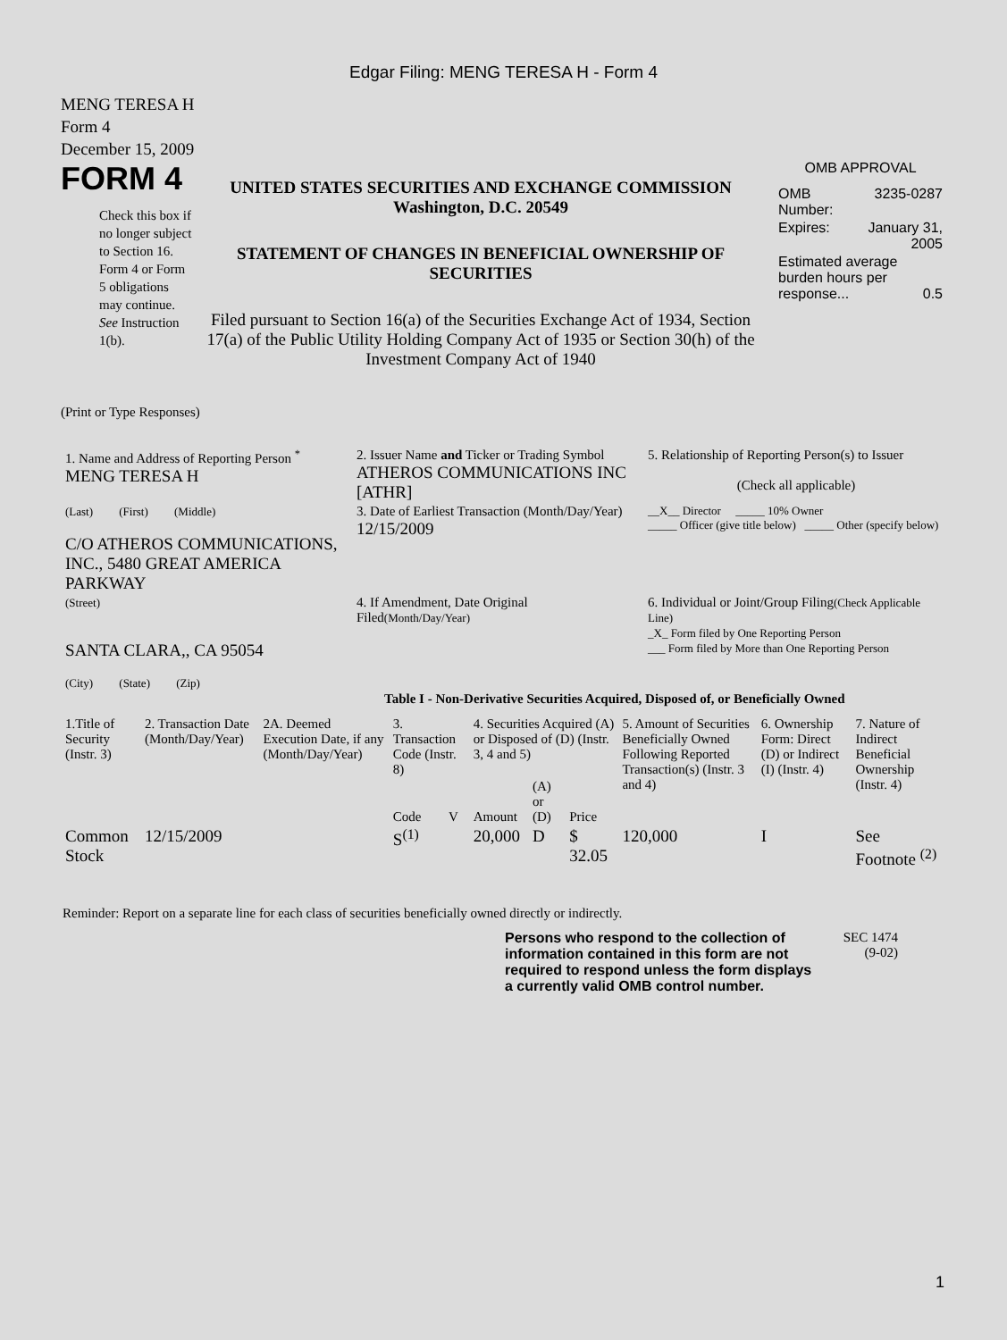Edgar Filing: MENG TERESA H - Form 4
MENG TERESA H
Form 4
December 15, 2009
FORM 4
Check this box if no longer subject to Section 16. Form 4 or Form 5 obligations may continue. See Instruction 1(b).
UNITED STATES SECURITIES AND EXCHANGE COMMISSION
Washington, D.C. 20549
STATEMENT OF CHANGES IN BENEFICIAL OWNERSHIP OF SECURITIES
Filed pursuant to Section 16(a) of the Securities Exchange Act of 1934, Section 17(a) of the Public Utility Holding Company Act of 1935 or Section 30(h) of the Investment Company Act of 1940
OMB APPROVAL
| OMB Number: | 3235-0287 |
| Expires: | January 31, 2005 |
| Estimated average burden hours per response... 0.5 | |
(Print or Type Responses)
| 1. Name and Address of Reporting Person <sup>*</sup> MENG TERESA H | 2. Issuer Name and Ticker or Trading Symbol ATHEROS COMMUNICATIONS INC [ATHR] | 5. Relationship of Reporting Person(s) to Issuer (Check all applicable) |
| (Last) (First) (Middle) C/O ATHEROS COMMUNICATIONS, INC., 5480 GREAT AMERICA PARKWAY | 3. Date of Earliest Transaction (Month/Day/Year) 12/15/2009 | __X__ Director _____ 10% Owner _____ Officer (give title below) _____ Other (specify below) |
| (Street) SANTA CLARA,, CA 95054 (City) (State) (Zip) | 4. If Amendment, Date Original Filed (Month/Day/Year) | 6. Individual or Joint/Group Filing (Check Applicable Line) _X_ Form filed by One Reporting Person ___ Form filed by More than One Reporting Person |
Table I - Non-Derivative Securities Acquired, Disposed of, or Beneficially Owned
| 1.Title of Security (Instr. 3) | 2. Transaction Date (Month/Day/Year) | 2A. Deemed Execution Date, if any (Month/Day/Year) | 3. Transaction Code (Instr. 8) | | 4. Securities Acquired (A) or Disposed of (D) (Instr. 3, 4 and 5) | | | 5. Amount of Securities Beneficially Owned Following Reported Transaction(s) (Instr. 3 and 4) | 6. Ownership Form: Direct (D) or Indirect (I) (Instr. 4) | 7. Nature of Indirect Beneficial Ownership (Instr. 4) |
| --- | --- | --- | --- | --- | --- | --- | --- | --- | --- | --- |
| | | | Code | V | Amount | (A) or (D) | Price | | | |
| Common Stock | 12/15/2009 | | S<sup>(1)</sup> | | 20,000 | D | $ 32.05 | 120,000 | I | See Footnote <sup>(2)</sup> |
Reminder: Report on a separate line for each class of securities beneficially owned directly or indirectly.
Persons who respond to the collection of information contained in this form are not required to respond unless the form displays a currently valid OMB control number.
SEC 1474
(9-02)
1